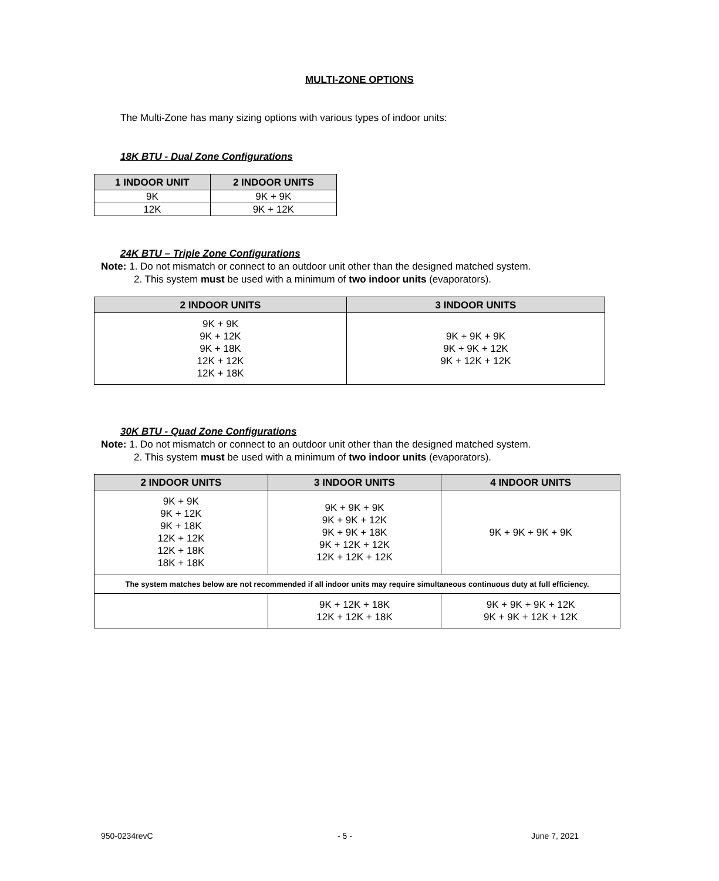MULTI-ZONE OPTIONS
The Multi-Zone has many sizing options with various types of indoor units:
18K BTU - Dual Zone Configurations
| 1 INDOOR UNIT | 2 INDOOR UNITS |
| --- | --- |
| 9K | 9K + 9K |
| 12K | 9K + 12K |
24K BTU – Triple Zone Configurations
Note: 1. Do not mismatch or connect to an outdoor unit other than the designed matched system.
2. This system must be used with a minimum of two indoor units (evaporators).
| 2 INDOOR UNITS | 3 INDOOR UNITS |
| --- | --- |
| 9K + 9K 9K + 12K 9K + 18K 12K + 12K 12K + 18K | 9K + 9K + 9K 9K + 9K + 12K 9K + 12K + 12K |
30K BTU - Quad Zone Configurations
Note: 1. Do not mismatch or connect to an outdoor unit other than the designed matched system.
2. This system must be used with a minimum of two indoor units (evaporators).
| 2 INDOOR UNITS | 3 INDOOR UNITS | 4 INDOOR UNITS |
| --- | --- | --- |
| 9K + 9K 9K + 12K 9K + 18K 12K + 12K 12K + 18K 18K + 18K | 9K + 9K + 9K 9K + 9K + 12K 9K + 9K + 18K 9K + 12K + 12K 12K + 12K + 12K | 9K + 9K + 9K + 9K |
| The system matches below are not recommended if all indoor units may require simultaneous continuous duty at full efficiency. | | |
| | 9K + 12K + 18K 12K + 12K + 18K | 9K + 9K + 9K + 12K 9K + 9K + 12K + 12K |
950-0234revC - 5 - June 7, 2021